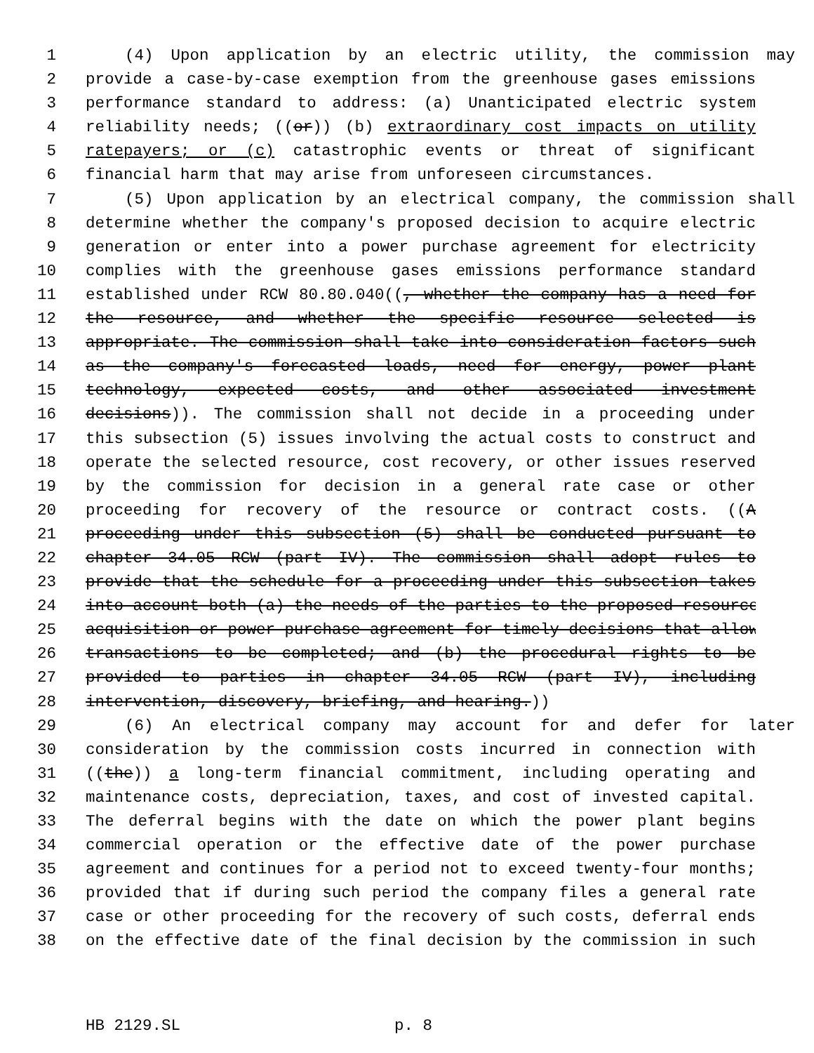1 (4) Upon application by an electric utility, the commission may
2 provide a case-by-case exemption from the greenhouse gases emissions
3 performance standard to address: (a) Unanticipated electric system
4 reliability needs; ((or)) (b) extraordinary cost impacts on utility
5 ratepayers; or (c) catastrophic events or threat of significant
6 financial harm that may arise from unforeseen circumstances.
7 (5) Upon application by an electrical company, the commission shall
8 determine whether the company's proposed decision to acquire electric
9 generation or enter into a power purchase agreement for electricity
10 complies with the greenhouse gases emissions performance standard
11 established under RCW 80.80.040((, whether the company has a need for
12 the resource, and whether the specific resource selected is
13 appropriate. The commission shall take into consideration factors such
14 as the company's forecasted loads, need for energy, power plant
15 technology, expected costs, and other associated investment
16 decisions)). The commission shall not decide in a proceeding under
17 this subsection (5) issues involving the actual costs to construct and
18 operate the selected resource, cost recovery, or other issues reserved
19 by the commission for decision in a general rate case or other
20 proceeding for recovery of the resource or contract costs. ((A
21 proceeding under this subsection (5) shall be conducted pursuant to
22 chapter 34.05 RCW (part IV). The commission shall adopt rules to
23 provide that the schedule for a proceeding under this subsection takes
24 into account both (a) the needs of the parties to the proposed resource
25 acquisition or power purchase agreement for timely decisions that allow
26 transactions to be completed; and (b) the procedural rights to be
27 provided to parties in chapter 34.05 RCW (part IV), including
28 intervention, discovery, briefing, and hearing.))
29 (6) An electrical company may account for and defer for later
30 consideration by the commission costs incurred in connection with
31 ((the)) a long-term financial commitment, including operating and
32 maintenance costs, depreciation, taxes, and cost of invested capital.
33 The deferral begins with the date on which the power plant begins
34 commercial operation or the effective date of the power purchase
35 agreement and continues for a period not to exceed twenty-four months;
36 provided that if during such period the company files a general rate
37 case or other proceeding for the recovery of such costs, deferral ends
38 on the effective date of the final decision by the commission in such
HB 2129.SL p. 8